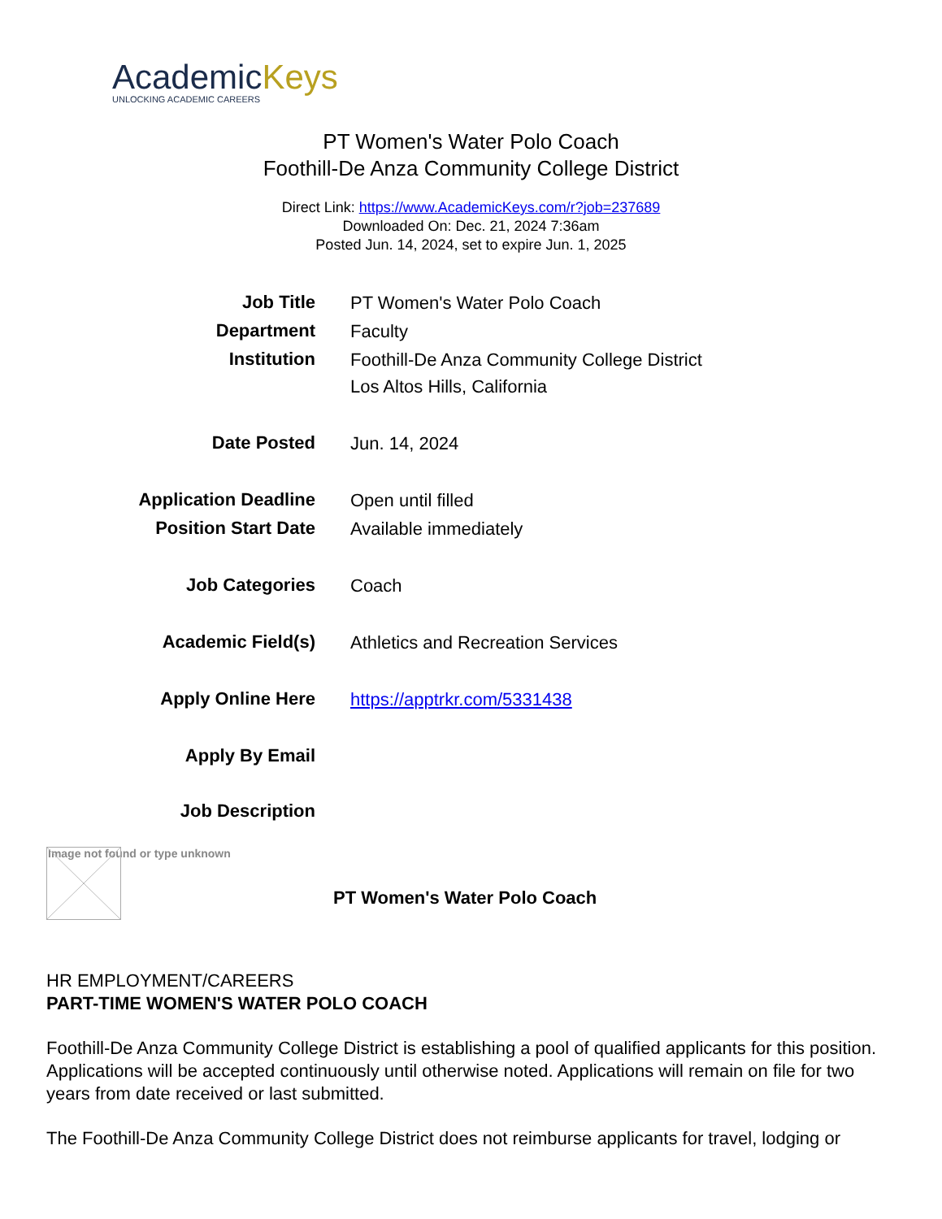AcademicKeys
UNLOCKING ACADEMIC CAREERS
PT Women's Water Polo Coach
Foothill-De Anza Community College District
Direct Link: https://www.AcademicKeys.com/r?job=237689
Downloaded On: Dec. 21, 2024 7:36am
Posted Jun. 14, 2024, set to expire Jun. 1, 2025
| Job Title | PT Women's Water Polo Coach |
| Department | Faculty |
| Institution | Foothill-De Anza Community College District Los Altos Hills, California |
| Date Posted | Jun. 14, 2024 |
| Application Deadline | Open until filled |
| Position Start Date | Available immediately |
| Job Categories | Coach |
| Academic Field(s) | Athletics and Recreation Services |
| Apply Online Here | https://apptrkr.com/5331438 |
| Apply By Email | |
| Job Description | |
Image not found or type unknown
PT Women's Water Polo Coach
HR EMPLOYMENT/CAREERS
PART-TIME WOMEN'S WATER POLO COACH
Foothill-De Anza Community College District is establishing a pool of qualified applicants for this position. Applications will be accepted continuously until otherwise noted. Applications will remain on file for two years from date received or last submitted.
The Foothill-De Anza Community College District does not reimburse applicants for travel, lodging or